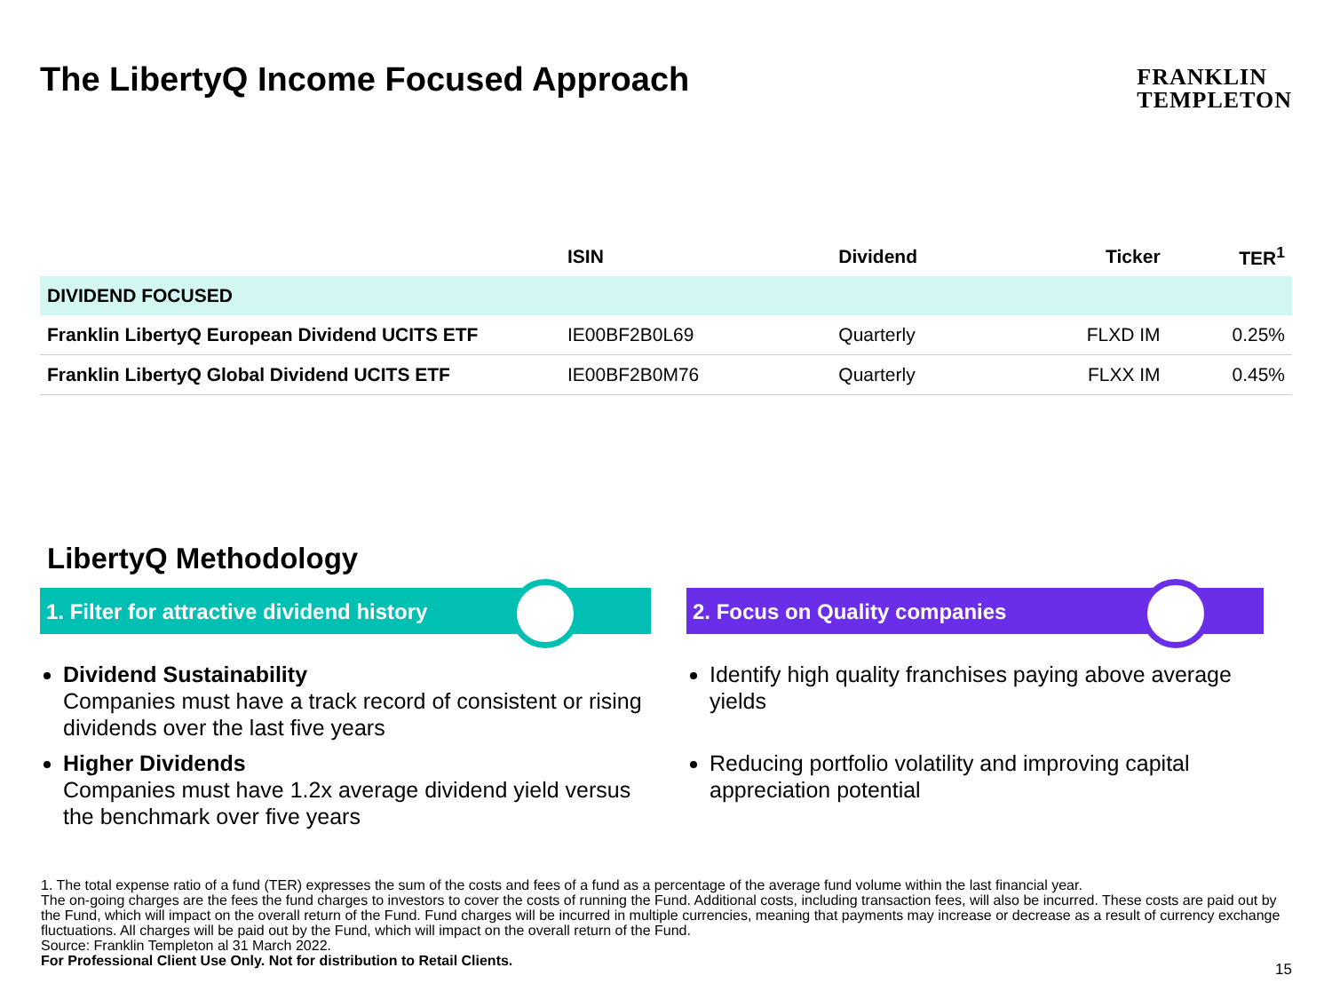The LibertyQ Income Focused Approach
FRANKLIN
TEMPLETON
| | ISIN | Dividend | Ticker | TER<sup>1</sup> |
| --- | --- | --- | --- | --- |
| DIVIDEND FOCUSED | | | | |
| Franklin LibertyQ European Dividend UCITS ETF | IE00BF2B0L69 | Quarterly | FLXD IM | 0.25% |
| Franklin LibertyQ Global Dividend UCITS ETF | IE00BF2B0M76 | Quarterly | FLXX IM | 0.45% |
LibertyQ Methodology
1. Filter for attractive dividend history
Dividend Sustainability
Companies must have a track record of consistent or rising dividends over the last five years
Higher Dividends
Companies must have 1.2x average dividend yield versus the benchmark over five years
2. Focus on Quality companies
Identify high quality franchises paying above average yields
Reducing portfolio volatility and improving capital appreciation potential
1. The total expense ratio of a fund (TER) expresses the sum of the costs and fees of a fund as a percentage of the average fund volume within the last financial year.
The on-going charges are the fees the fund charges to investors to cover the costs of running the Fund. Additional costs, including transaction fees, will also be incurred. These costs are paid out by the Fund, which will impact on the overall return of the Fund. Fund charges will be incurred in multiple currencies, meaning that payments may increase or decrease as a result of currency exchange fluctuations. All charges will be paid out by the Fund, which will impact on the overall return of the Fund.
Source: Franklin Templeton al 31 March 2022.
For Professional Client Use Only. Not for distribution to Retail Clients.
15